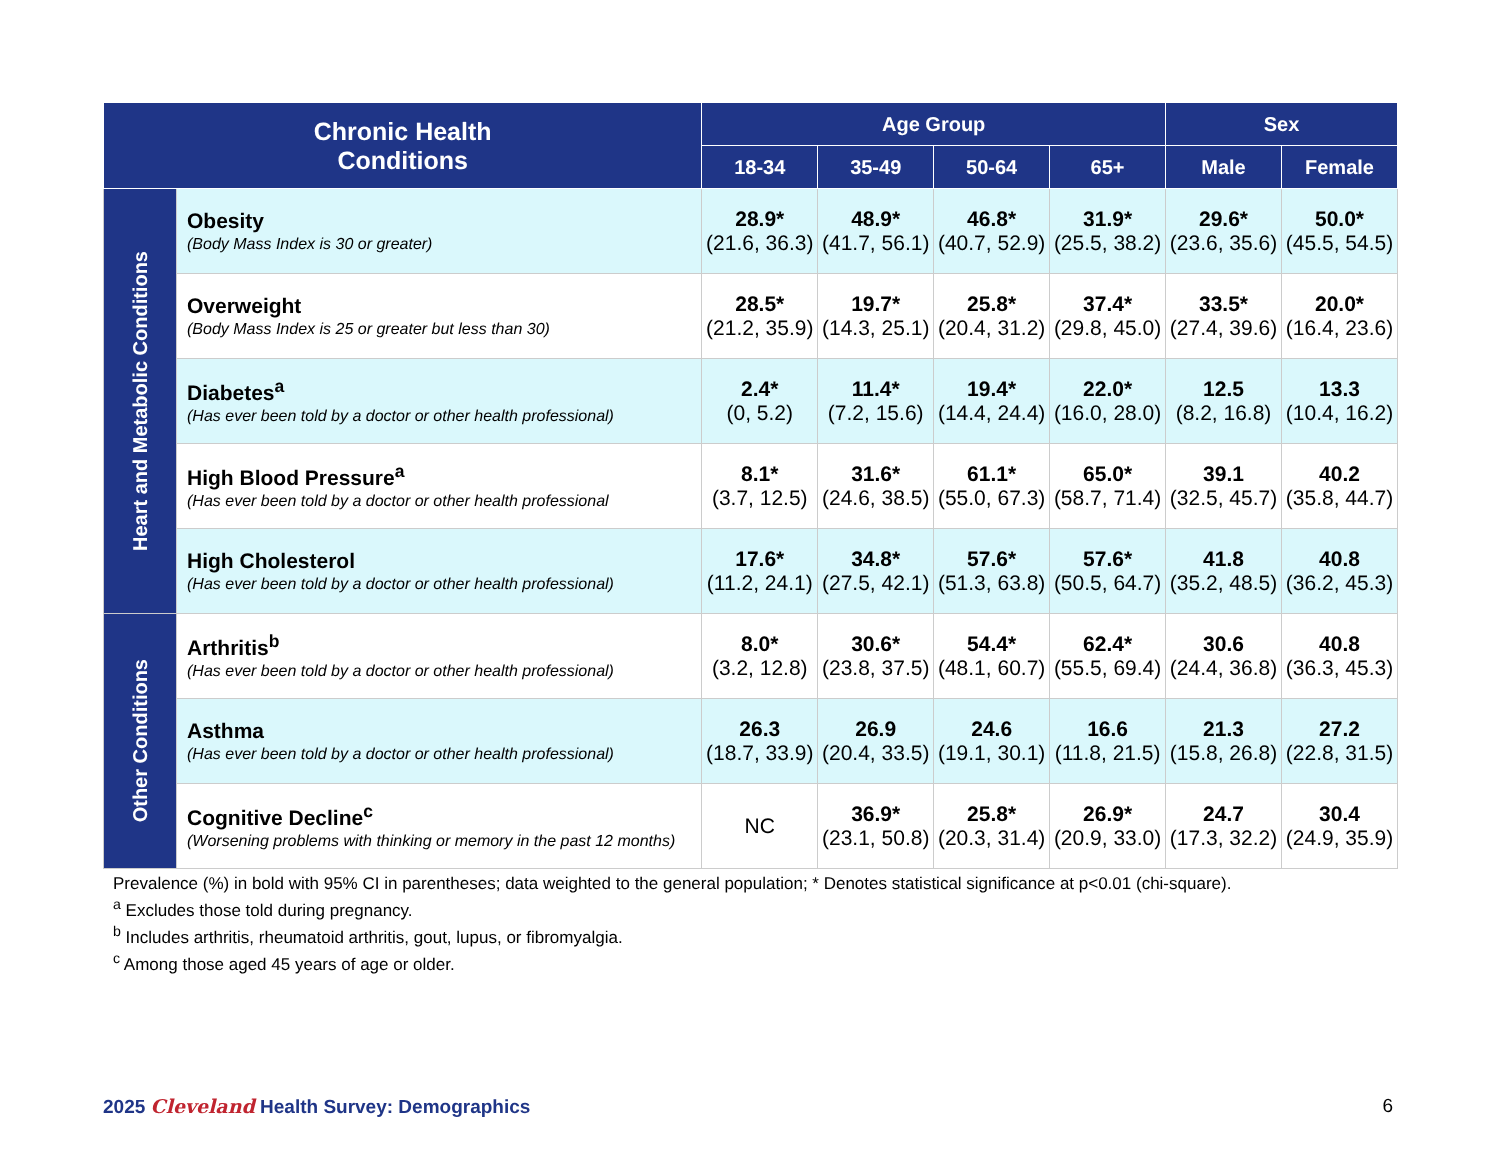| Chronic Health Conditions | | Age Group | | | | Sex | |
| --- | --- | --- | --- | --- | --- | --- | --- |
| | | 18-34 | 35-49 | 50-64 | 65+ | Male | Female |
| Heart and Metabolic Conditions | Obesity (Body Mass Index is 30 or greater) | 28.9* (21.6, 36.3) | 48.9* (41.7, 56.1) | 46.8* (40.7, 52.9) | 31.9* (25.5, 38.2) | 29.6* (23.6, 35.6) | 50.0* (45.5, 54.5) |
| | Overweight (Body Mass Index is 25 or greater but less than 30) | 28.5* (21.2, 35.9) | 19.7* (14.3, 25.1) | 25.8* (20.4, 31.2) | 37.4* (29.8, 45.0) | 33.5* (27.4, 39.6) | 20.0* (16.4, 23.6) |
| | Diabetes<sup>a</sup> (Has ever been told by a doctor or other health professional) | 2.4* (0, 5.2) | 11.4* (7.2, 15.6) | 19.4* (14.4, 24.4) | 22.0* (16.0, 28.0) | 12.5 (8.2, 16.8) | 13.3 (10.4, 16.2) |
| | High Blood Pressure<sup>a</sup> (Has ever been told by a doctor or other health professional | 8.1* (3.7, 12.5) | 31.6* (24.6, 38.5) | 61.1* (55.0, 67.3) | 65.0* (58.7, 71.4) | 39.1 (32.5, 45.7) | 40.2 (35.8, 44.7) |
| | High Cholesterol (Has ever been told by a doctor or other health professional) | 17.6* (11.2, 24.1) | 34.8* (27.5, 42.1) | 57.6* (51.3, 63.8) | 57.6* (50.5, 64.7) | 41.8 (35.2, 48.5) | 40.8 (36.2, 45.3) |
| Other Conditions | Arthritis<sup>b</sup> (Has ever been told by a doctor or other health professional) | 8.0* (3.2, 12.8) | 30.6* (23.8, 37.5) | 54.4* (48.1, 60.7) | 62.4* (55.5, 69.4) | 30.6 (24.4, 36.8) | 40.8 (36.3, 45.3) |
| | Asthma (Has ever been told by a doctor or other health professional) | 26.3 (18.7, 33.9) | 26.9 (20.4, 33.5) | 24.6 (19.1, 30.1) | 16.6 (11.8, 21.5) | 21.3 (15.8, 26.8) | 27.2 (22.8, 31.5) |
| | Cognitive Decline<sup>c</sup> (Worsening problems with thinking or memory in the past 12 months) | NC | 36.9* (23.1, 50.8) | 25.8* (20.3, 31.4) | 26.9* (20.9, 33.0) | 24.7 (17.3, 32.2) | 30.4 (24.9, 35.9) |
Prevalence (%) in bold with 95% CI in parentheses; data weighted to the general population; * Denotes statistical significance at p<0.01 (chi-square).
<sup>a</sup> Excludes those told during pregnancy.
<sup>b</sup> Includes arthritis, rheumatoid arthritis, gout, lupus, or fibromyalgia.
<sup>c</sup> Among those aged 45 years of age or older.
2025 Cleveland Health Survey: Demographics 6